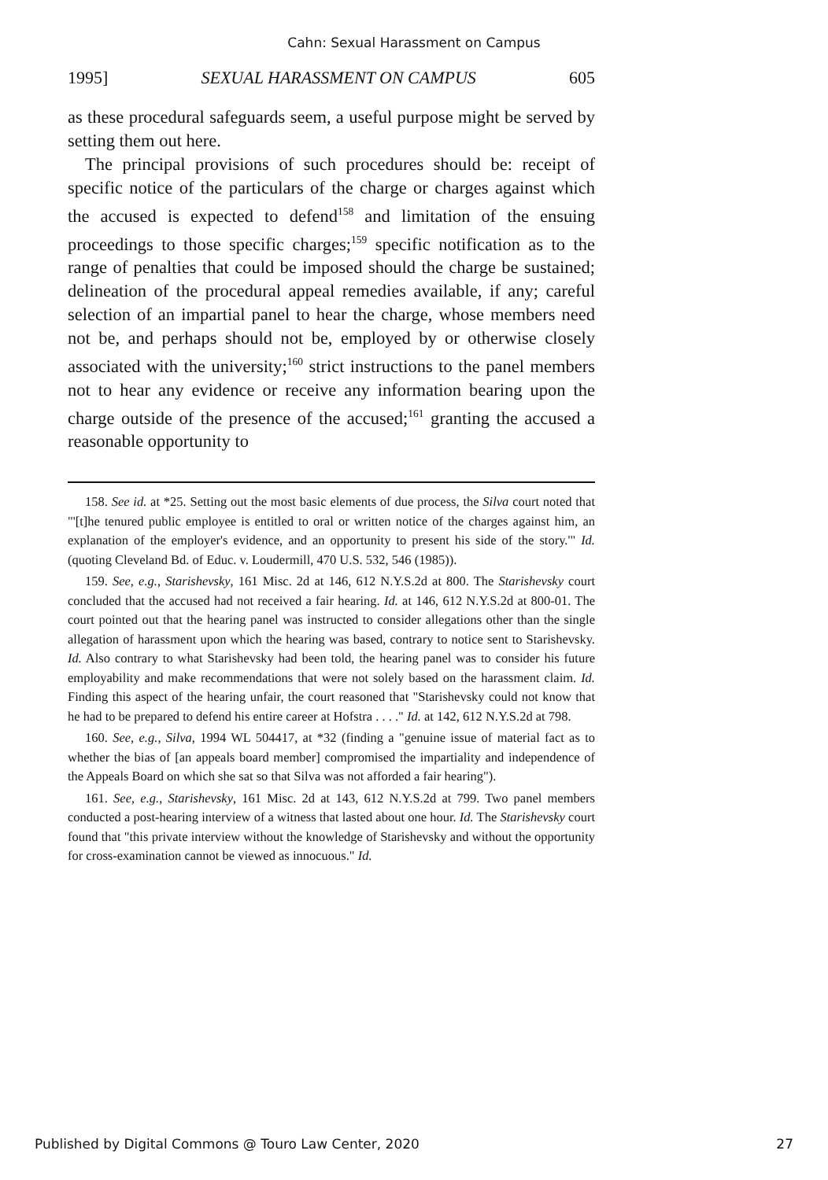Cahn: Sexual Harassment on Campus
1995] SEXUAL HARASSMENT ON CAMPUS 605
as these procedural safeguards seem, a useful purpose might be served by setting them out here.
The principal provisions of such procedures should be: receipt of specific notice of the particulars of the charge or charges against which the accused is expected to defend<sup>158</sup> and limitation of the ensuing proceedings to those specific charges;<sup>159</sup> specific notification as to the range of penalties that could be imposed should the charge be sustained; delineation of the procedural appeal remedies available, if any; careful selection of an impartial panel to hear the charge, whose members need not be, and perhaps should not be, employed by or otherwise closely associated with the university;<sup>160</sup> strict instructions to the panel members not to hear any evidence or receive any information bearing upon the charge outside of the presence of the accused;<sup>161</sup> granting the accused a reasonable opportunity to
158. See id. at *25. Setting out the most basic elements of due process, the Silva court noted that "'[t]he tenured public employee is entitled to oral or written notice of the charges against him, an explanation of the employer's evidence, and an opportunity to present his side of the story.'" Id. (quoting Cleveland Bd. of Educ. v. Loudermill, 470 U.S. 532, 546 (1985)).
159. See, e.g., Starishevsky, 161 Misc. 2d at 146, 612 N.Y.S.2d at 800. The Starishevsky court concluded that the accused had not received a fair hearing. Id. at 146, 612 N.Y.S.2d at 800-01. The court pointed out that the hearing panel was instructed to consider allegations other than the single allegation of harassment upon which the hearing was based, contrary to notice sent to Starishevsky. Id. Also contrary to what Starishevsky had been told, the hearing panel was to consider his future employability and make recommendations that were not solely based on the harassment claim. Id. Finding this aspect of the hearing unfair, the court reasoned that "Starishevsky could not know that he had to be prepared to defend his entire career at Hofstra . . . ." Id. at 142, 612 N.Y.S.2d at 798.
160. See, e.g., Silva, 1994 WL 504417, at *32 (finding a "genuine issue of material fact as to whether the bias of [an appeals board member] compromised the impartiality and independence of the Appeals Board on which she sat so that Silva was not afforded a fair hearing").
161. See, e.g., Starishevsky, 161 Misc. 2d at 143, 612 N.Y.S.2d at 799. Two panel members conducted a post-hearing interview of a witness that lasted about one hour. Id. The Starishevsky court found that "this private interview without the knowledge of Starishevsky and without the opportunity for cross-examination cannot be viewed as innocuous." Id.
Published by Digital Commons @ Touro Law Center, 2020 27